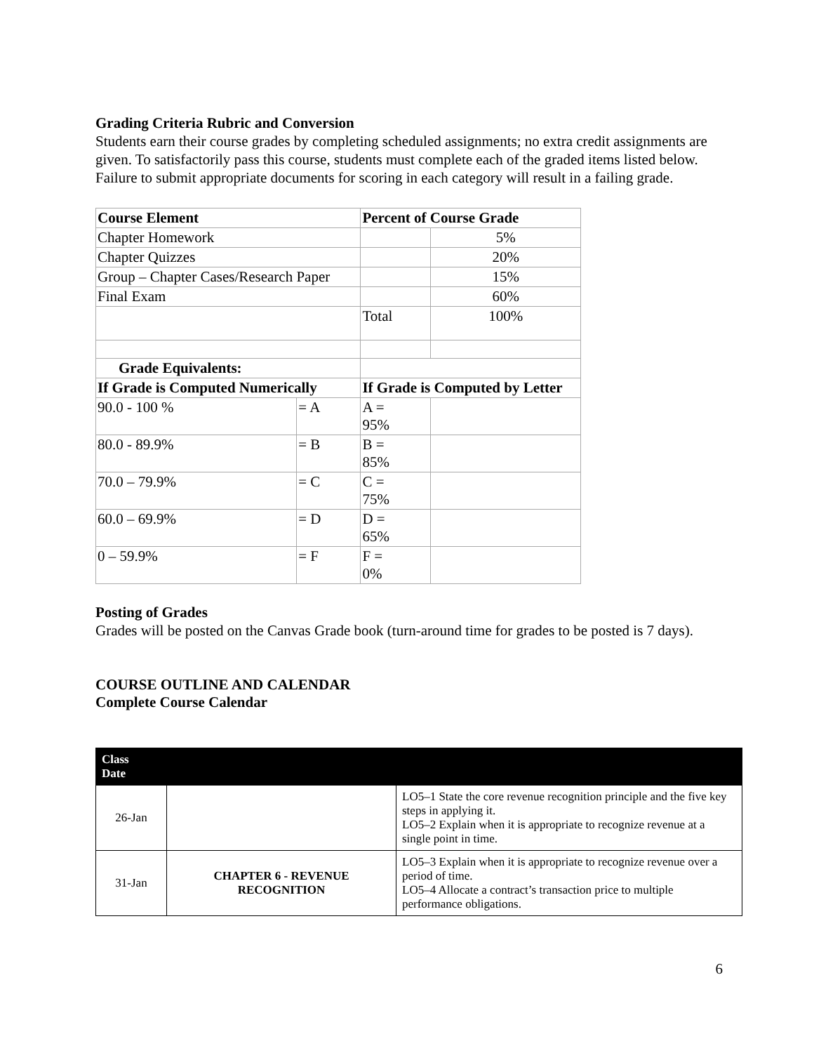Grading Criteria Rubric and Conversion
Students earn their course grades by completing scheduled assignments; no extra credit assignments are given. To satisfactorily pass this course, students must complete each of the graded items listed below. Failure to submit appropriate documents for scoring in each category will result in a failing grade.
| Course Element | | Percent of Course Grade | |
| Chapter Homework | | | 5% |
| Chapter Quizzes | | | 20% |
| Group – Chapter Cases/Research Paper | | | 15% |
| Final Exam | | | 60% |
| | | Total | 100% |
| Grade Equivalents: | | | |
| If Grade is Computed Numerically | | If Grade is Computed by Letter | |
| 90.0 - 100 % | = A | A = 95% | |
| 80.0 - 89.9% | = B | B = 85% | |
| 70.0 – 79.9% | = C | C = 75% | |
| 60.0 – 69.9% | = D | D = 65% | |
| 0 – 59.9% | = F | F = 0% | |
Posting of Grades
Grades will be posted on the Canvas Grade book (turn-around time for grades to be posted is 7 days).
COURSE OUTLINE AND CALENDAR
Complete Course Calendar
| Class Date | | |
| 26-Jan | | LO5–1 State the core revenue recognition principle and the five key steps in applying it. LO5–2 Explain when it is appropriate to recognize revenue at a single point in time. |
| 31-Jan | CHAPTER 6 - REVENUE RECOGNITION | LO5–3 Explain when it is appropriate to recognize revenue over a period of time. LO5–4 Allocate a contract’s transaction price to multiple performance obligations. |
6